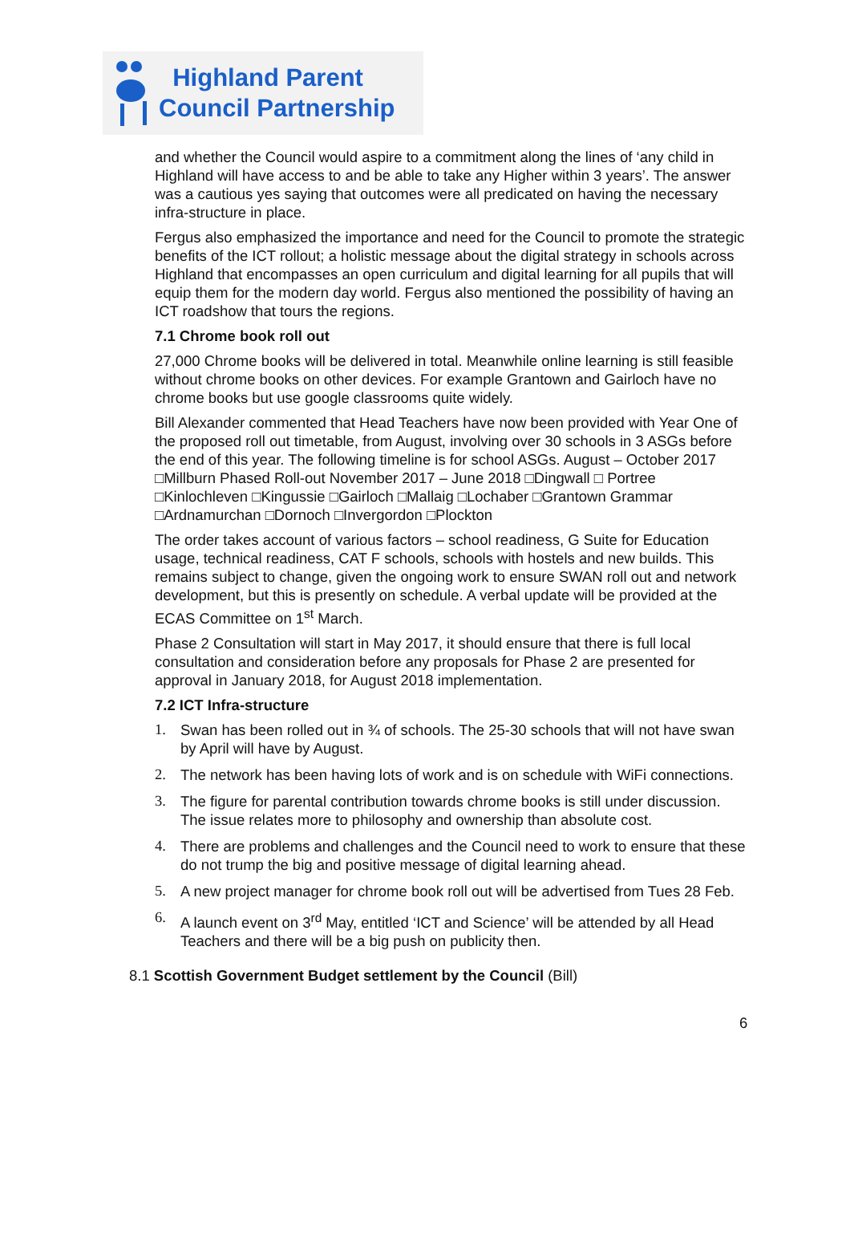Highland Parent
Council Partnership
and whether the Council would aspire to a commitment along the lines of ‘any child in Highland will have access to and be able to take any Higher within 3 years’. The answer was a cautious yes saying that outcomes were all predicated on having the necessary infra-structure in place.
Fergus also emphasized the importance and need for the Council to promote the strategic benefits of the ICT rollout; a holistic message about the digital strategy in schools across Highland that encompasses an open curriculum and digital learning for all pupils that will equip them for the modern day world. Fergus also mentioned the possibility of having an ICT roadshow that tours the regions.
7.1 Chrome book roll out
27,000 Chrome books will be delivered in total. Meanwhile online learning is still feasible without chrome books on other devices. For example Grantown and Gairloch have no chrome books but use google classrooms quite widely.
Bill Alexander commented that Head Teachers have now been provided with Year One of the proposed roll out timetable, from August, involving over 30 schools in 3 ASGs before the end of this year. The following timeline is for school ASGs. August – October 2017 □Millburn Phased Roll-out November 2017 – June 2018 □Dingwall □ Portree □Kinlochleven □Kingussie □Gairloch □Mallaig □Lochaber □Grantown Grammar □Ardnamurchan □Dornoch □Invergordon □Plockton
The order takes account of various factors – school readiness, G Suite for Education usage, technical readiness, CAT F schools, schools with hostels and new builds. This remains subject to change, given the ongoing work to ensure SWAN roll out and network development, but this is presently on schedule. A verbal update will be provided at the ECAS Committee on 1<sup>st</sup> March.
Phase 2 Consultation will start in May 2017, it should ensure that there is full local consultation and consideration before any proposals for Phase 2 are presented for approval in January 2018, for August 2018 implementation.
7.2 ICT Infra-structure
1. Swan has been rolled out in ¾ of schools. The 25-30 schools that will not have swan by April will have by August.
2. The network has been having lots of work and is on schedule with WiFi connections.
3. The figure for parental contribution towards chrome books is still under discussion. The issue relates more to philosophy and ownership than absolute cost.
4. There are problems and challenges and the Council need to work to ensure that these do not trump the big and positive message of digital learning ahead.
5. A new project manager for chrome book roll out will be advertised from Tues 28 Feb.
6. A launch event on 3<sup>rd</sup> May, entitled ‘ICT and Science’ will be attended by all Head Teachers and there will be a big push on publicity then.
8.1 Scottish Government Budget settlement by the Council (Bill)
6